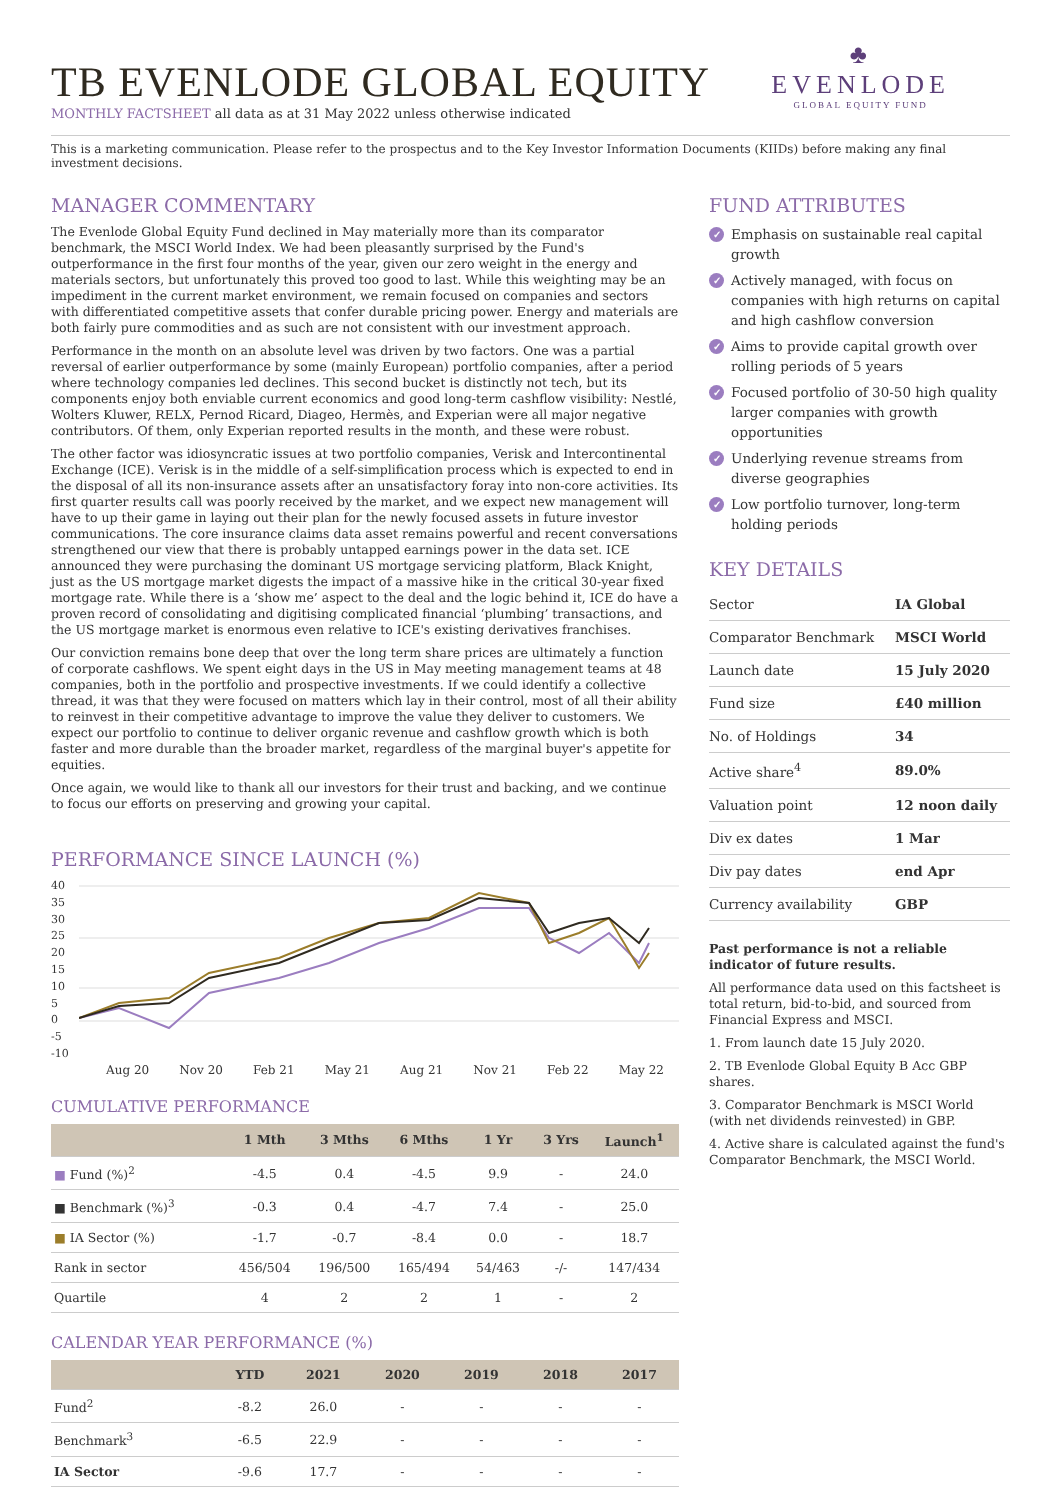TB EVENLODE GLOBAL EQUITY
MONTHLY FACTSHEET all data as at 31 May 2022 unless otherwise indicated
♣
EVENLODE
GLOBAL EQUITY FUND
This is a marketing communication. Please refer to the prospectus and to the Key Investor Information Documents (KIIDs) before making any final investment decisions.
MANAGER COMMENTARY
The Evenlode Global Equity Fund declined in May materially more than its comparator benchmark, the MSCI World Index. We had been pleasantly surprised by the Fund's outperformance in the first four months of the year, given our zero weight in the energy and materials sectors, but unfortunately this proved too good to last. While this weighting may be an impediment in the current market environment, we remain focused on companies and sectors with differentiated competitive assets that confer durable pricing power. Energy and materials are both fairly pure commodities and as such are not consistent with our investment approach.
Performance in the month on an absolute level was driven by two factors. One was a partial reversal of earlier outperformance by some (mainly European) portfolio companies, after a period where technology companies led declines. This second bucket is distinctly not tech, but its components enjoy both enviable current economics and good long-term cashflow visibility: Nestlé, Wolters Kluwer, RELX, Pernod Ricard, Diageo, Hermès, and Experian were all major negative contributors. Of them, only Experian reported results in the month, and these were robust.
The other factor was idiosyncratic issues at two portfolio companies, Verisk and Intercontinental Exchange (ICE). Verisk is in the middle of a self-simplification process which is expected to end in the disposal of all its non-insurance assets after an unsatisfactory foray into non-core activities. Its first quarter results call was poorly received by the market, and we expect new management will have to up their game in laying out their plan for the newly focused assets in future investor communications. The core insurance claims data asset remains powerful and recent conversations strengthened our view that there is probably untapped earnings power in the data set. ICE announced they were purchasing the dominant US mortgage servicing platform, Black Knight, just as the US mortgage market digests the impact of a massive hike in the critical 30-year fixed mortgage rate. While there is a ‘show me’ aspect to the deal and the logic behind it, ICE do have a proven record of consolidating and digitising complicated financial ‘plumbing’ transactions, and the US mortgage market is enormous even relative to ICE's existing derivatives franchises.
Our conviction remains bone deep that over the long term share prices are ultimately a function of corporate cashflows. We spent eight days in the US in May meeting management teams at 48 companies, both in the portfolio and prospective investments. If we could identify a collective thread, it was that they were focused on matters which lay in their control, most of all their ability to reinvest in their competitive advantage to improve the value they deliver to customers. We expect our portfolio to continue to deliver organic revenue and cashflow growth which is both faster and more durable than the broader market, regardless of the marginal buyer's appetite for equities.
Once again, we would like to thank all our investors for their trust and backing, and we continue to focus our efforts on preserving and growing your capital.
PERFORMANCE SINCE LAUNCH (%)
40
35
30
25
20
15
10
5
0
-5
-10
Aug 20 Nov 20 Feb 21 May 21 Aug 21 Nov 21 Feb 22 May 22
CUMULATIVE PERFORMANCE
| | 1 Mth | 3 Mths | 6 Mths | 1 Yr | 3 Yrs | Launch<sup>1</sup> |
| --- | --- | --- | --- | --- | --- | --- |
| ■ Fund (%)<sup>2</sup> | -4.5 | 0.4 | -4.5 | 9.9 | - | 24.0 |
| ■ Benchmark (%)<sup>3</sup> | -0.3 | 0.4 | -4.7 | 7.4 | - | 25.0 |
| ■ IA Sector (%) | -1.7 | -0.7 | -8.4 | 0.0 | - | 18.7 |
| Rank in sector | 456/504 | 196/500 | 165/494 | 54/463 | -/- | 147/434 |
| Quartile | 4 | 2 | 2 | 1 | - | 2 |
CALENDAR YEAR PERFORMANCE (%)
| | YTD | 2021 | 2020 | 2019 | 2018 | 2017 |
| --- | --- | --- | --- | --- | --- | --- |
| Fund<sup>2</sup> | -8.2 | 26.0 | - | - | - | - |
| Benchmark<sup>3</sup> | -6.5 | 22.9 | - | - | - | - |
| IA Sector | -9.6 | 17.7 | - | - | - | - |
FUND ATTRIBUTES
✓ Emphasis on sustainable real capital growth
✓ Actively managed, with focus on companies with high returns on capital and high cashflow conversion
✓ Aims to provide capital growth over rolling periods of 5 years
✓ Focused portfolio of 30-50 high quality larger companies with growth opportunities
✓ Underlying revenue streams from diverse geographies
✓ Low portfolio turnover, long-term holding periods
KEY DETAILS
| Sector | IA Global |
| Comparator Benchmark | MSCI World |
| Launch date | 15 July 2020 |
| Fund size | £40 million |
| No. of Holdings | 34 |
| Active share<sup>4</sup> | 89.0% |
| Valuation point | 12 noon daily |
| Div ex dates | 1 Mar |
| Div pay dates | end Apr |
| Currency availability | GBP |
Past performance is not a reliable indicator of future results.
All performance data used on this factsheet is total return, bid-to-bid, and sourced from Financial Express and MSCI.
1. From launch date 15 July 2020.
2. TB Evenlode Global Equity B Acc GBP shares.
3. Comparator Benchmark is MSCI World (with net dividends reinvested) in GBP.
4. Active share is calculated against the fund's Comparator Benchmark, the MSCI World.